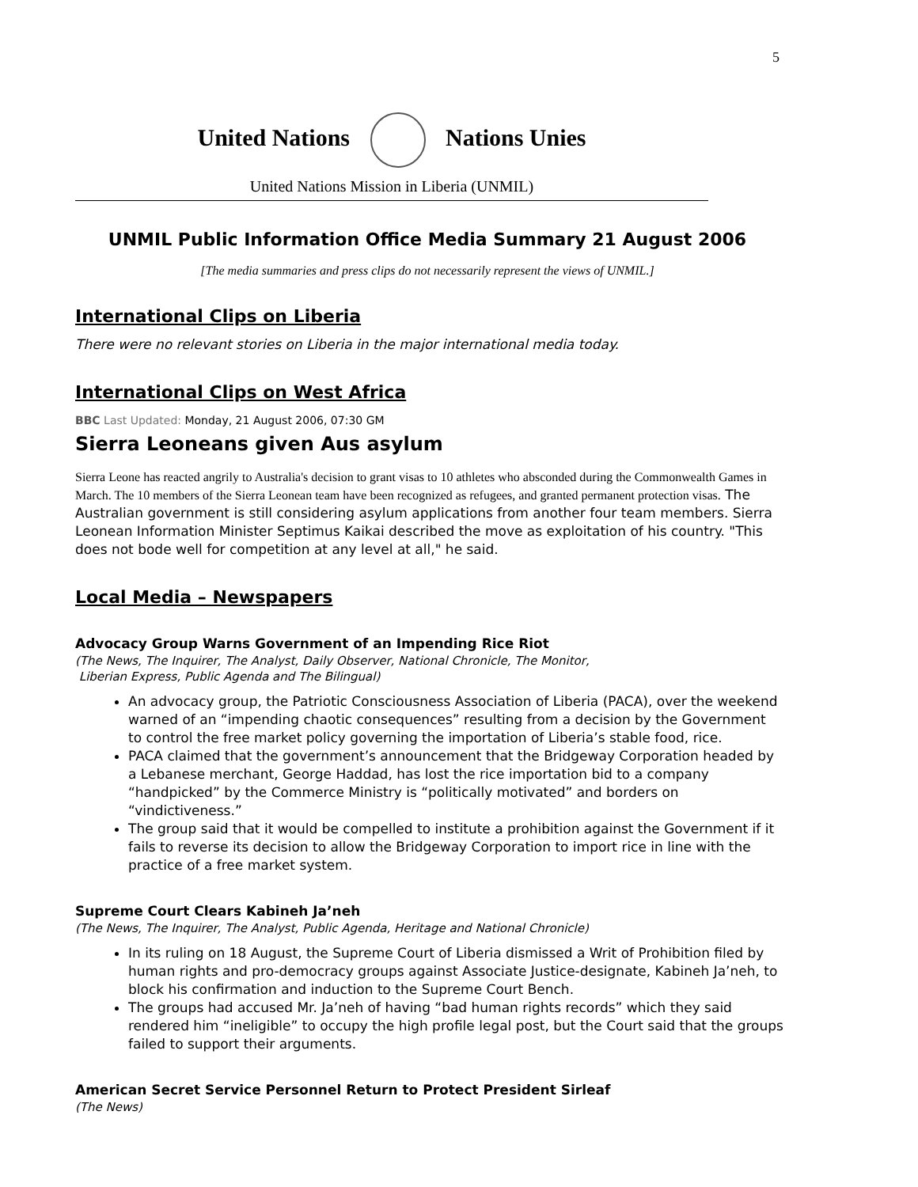5
United Nations Nations Unies
United Nations Mission in Liberia (UNMIL)
UNMIL Public Information Office Media Summary 21 August 2006
[The media summaries and press clips do not necessarily represent the views of UNMIL.]
International Clips on Liberia
There were no relevant stories on Liberia in the major international media today.
International Clips on West Africa
BBC Last Updated: Monday, 21 August 2006, 07:30 GM
Sierra Leoneans given Aus asylum
Sierra Leone has reacted angrily to Australia's decision to grant visas to 10 athletes who absconded during the Commonwealth Games in March. The 10 members of the Sierra Leonean team have been recognized as refugees, and granted permanent protection visas. The Australian government is still considering asylum applications from another four team members. Sierra Leonean Information Minister Septimus Kaikai described the move as exploitation of his country. "This does not bode well for competition at any level at all," he said.
Local Media – Newspapers
Advocacy Group Warns Government of an Impending Rice Riot
(The News, The Inquirer, The Analyst, Daily Observer, National Chronicle, The Monitor,
Liberian Express, Public Agenda and The Bilingual)
An advocacy group, the Patriotic Consciousness Association of Liberia (PACA), over the weekend warned of an “impending chaotic consequences” resulting from a decision by the Government to control the free market policy governing the importation of Liberia’s stable food, rice.
PACA claimed that the government’s announcement that the Bridgeway Corporation headed by a Lebanese merchant, George Haddad, has lost the rice importation bid to a company “handpicked” by the Commerce Ministry is “politically motivated” and borders on “vindictiveness.”
The group said that it would be compelled to institute a prohibition against the Government if it fails to reverse its decision to allow the Bridgeway Corporation to import rice in line with the practice of a free market system.
Supreme Court Clears Kabineh Ja’neh
(The News, The Inquirer, The Analyst, Public Agenda, Heritage and National Chronicle)
In its ruling on 18 August, the Supreme Court of Liberia dismissed a Writ of Prohibition filed by human rights and pro-democracy groups against Associate Justice-designate, Kabineh Ja’neh, to block his confirmation and induction to the Supreme Court Bench.
The groups had accused Mr. Ja’neh of having “bad human rights records” which they said rendered him “ineligible” to occupy the high profile legal post, but the Court said that the groups failed to support their arguments.
American Secret Service Personnel Return to Protect President Sirleaf
(The News)